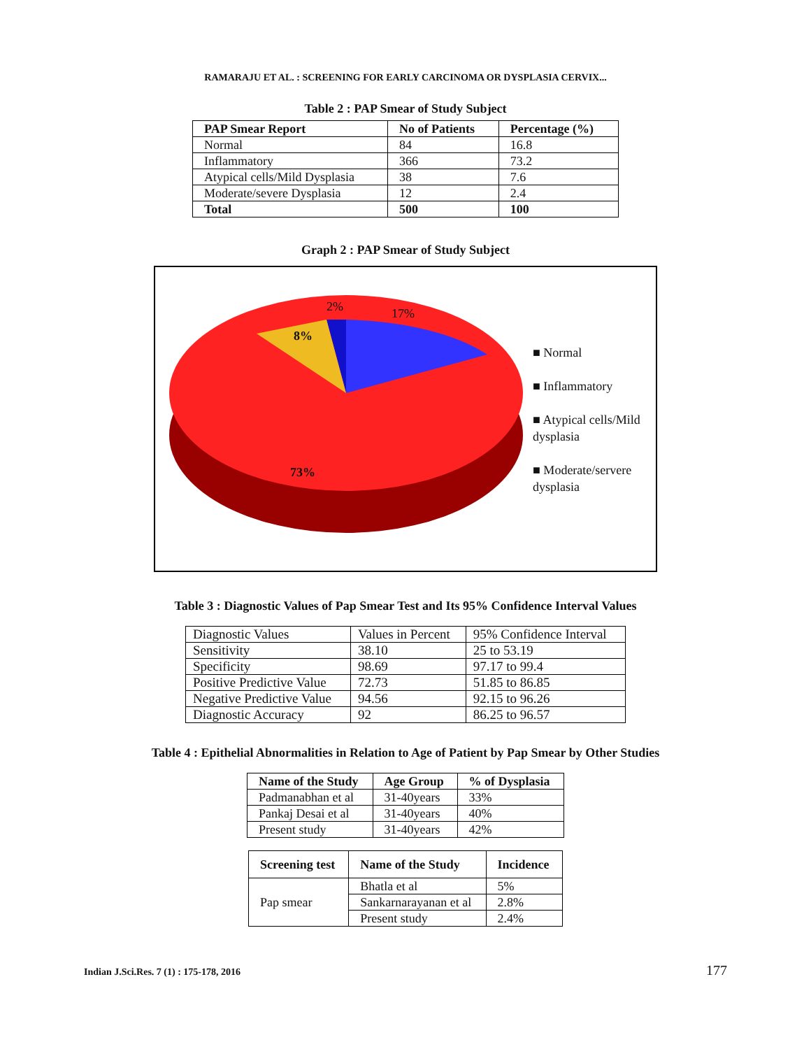RAMARAJU ET AL. : SCREENING FOR EARLY CARCINOMA OR DYSPLASIA CERVIX...
Table 2 : PAP Smear of Study Subject
| PAP Smear Report | No of Patients | Percentage (%) |
| --- | --- | --- |
| Normal | 84 | 16.8 |
| Inflammatory | 366 | 73.2 |
| Atypical cells/Mild Dysplasia | 38 | 7.6 |
| Moderate/severe Dysplasia | 12 | 2.4 |
| Total | 500 | 100 |
Graph 2 : PAP Smear of Study Subject
2% 17%
8%
73%
■ Normal
■ Inflammatory
■ Atypical cells/Mild dysplasia
■ Moderate/servere dysplasia
Table 3 : Diagnostic Values of Pap Smear Test and Its 95% Confidence Interval Values
| Diagnostic Values | Values in Percent | 95% Confidence Interval |
| Sensitivity | 38.10 | 25 to 53.19 |
| Specificity | 98.69 | 97.17 to 99.4 |
| Positive Predictive Value | 72.73 | 51.85 to 86.85 |
| Negative Predictive Value | 94.56 | 92.15 to 96.26 |
| Diagnostic Accuracy | 92 | 86.25 to 96.57 |
Table 4 : Epithelial Abnormalities in Relation to Age of Patient by Pap Smear by Other Studies
| Name of the Study | Age Group | % of Dysplasia |
| --- | --- | --- |
| Padmanabhan et al | 31-40years | 33% |
| Pankaj Desai et al | 31-40years | 40% |
| Present study | 31-40years | 42% |
| Screening test | Name of the Study | Incidence |
| --- | --- | --- |
| Pap smear | Bhatla et al | 5% |
| | Sankarnarayanan et al | 2.8% |
| | Present study | 2.4% |
Indian J.Sci.Res. 7 (1) : 175-178, 2016 177